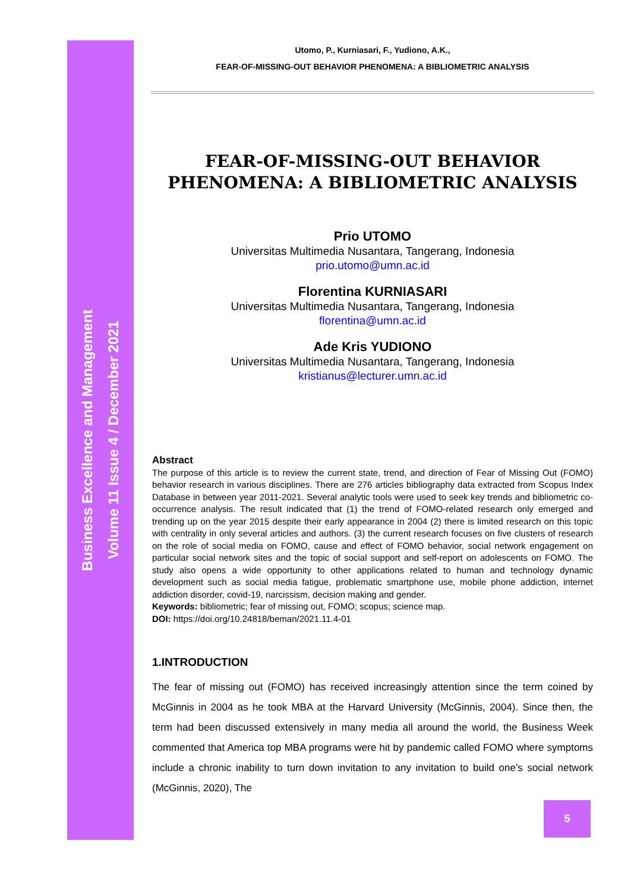Business Excellence and Management
Volume 11 Issue 4 / December 2021
Utomo, P., Kurniasari, F., Yudiono, A.K.,
FEAR-OF-MISSING-OUT BEHAVIOR PHENOMENA: A BIBLIOMETRIC ANALYSIS
FEAR-OF-MISSING-OUT BEHAVIOR PHENOMENA: A BIBLIOMETRIC ANALYSIS
Prio UTOMO
Universitas Multimedia Nusantara, Tangerang, Indonesia
prio.utomo@umn.ac.id
Florentina KURNIASARI
Universitas Multimedia Nusantara, Tangerang, Indonesia
florentina@umn.ac.id
Ade Kris YUDIONO
Universitas Multimedia Nusantara, Tangerang, Indonesia
kristianus@lecturer.umn.ac.id
Abstract
The purpose of this article is to review the current state, trend, and direction of Fear of Missing Out (FOMO) behavior research in various disciplines. There are 276 articles bibliography data extracted from Scopus Index Database in between year 2011-2021. Several analytic tools were used to seek key trends and bibliometric co-occurrence analysis. The result indicated that (1) the trend of FOMO-related research only emerged and trending up on the year 2015 despite their early appearance in 2004 (2) there is limited research on this topic with centrality in only several articles and authors. (3) the current research focuses on five clusters of research on the role of social media on FOMO, cause and effect of FOMO behavior, social network engagement on particular social network sites and the topic of social support and self-report on adolescents on FOMO. The study also opens a wide opportunity to other applications related to human and technology dynamic development such as social media fatigue, problematic smartphone use, mobile phone addiction, internet addiction disorder, covid-19, narcissism, decision making and gender.
Keywords: bibliometric; fear of missing out, FOMO; scopus; science map.
DOI: https://doi.org/10.24818/beman/2021.11.4-01
1.INTRODUCTION
The fear of missing out (FOMO) has received increasingly attention since the term coined by McGinnis in 2004 as he took MBA at the Harvard University (McGinnis, 2004). Since then, the term had been discussed extensively in many media all around the world, the Business Week commented that America top MBA programs were hit by pandemic called FOMO where symptoms include a chronic inability to turn down invitation to any invitation to build one’s social network (McGinnis, 2020), The
5